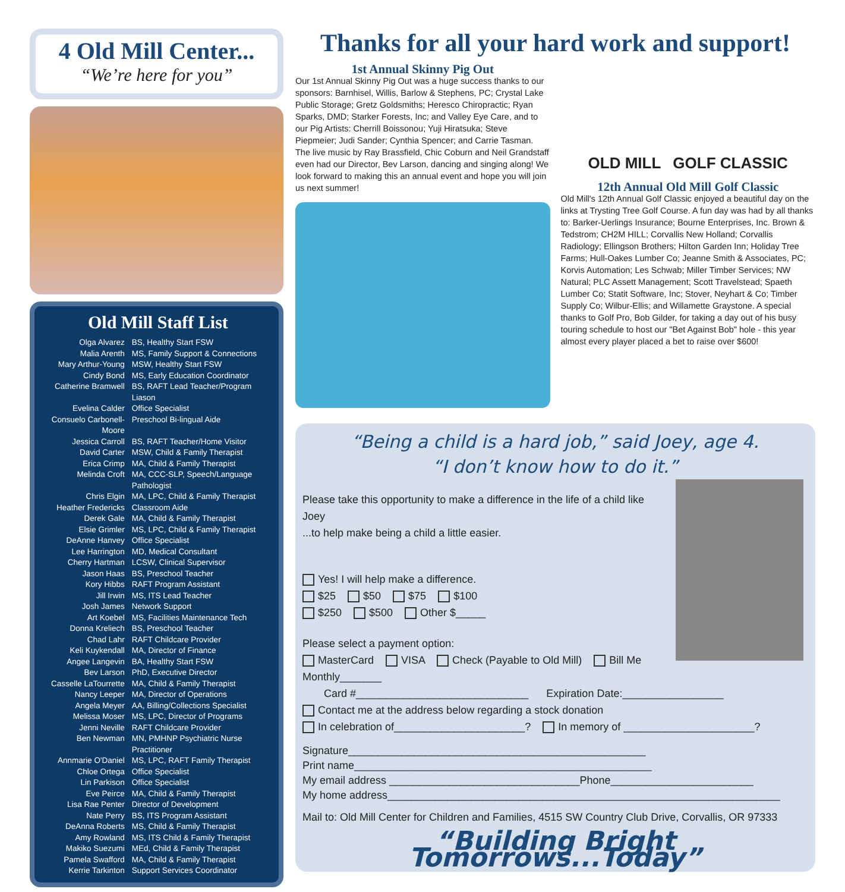4 Old Mill Center...
“We’re here for you”
Old Mill Staff List
| Olga Alvarez | BS, Healthy Start FSW |
| Malia Arenth | MS, Family Support & Connections |
| Mary Arthur-Young | MSW, Healthy Start FSW |
| Cindy Bond | MS, Early Education Coordinator |
| Catherine Bramwell | BS, RAFT Lead Teacher/Program Liason |
| Evelina Calder | Office Specialist |
| Consuelo Carbonell-Moore | Preschool Bi-lingual Aide |
| Jessica Carroll | BS, RAFT Teacher/Home Visitor |
| David Carter | MSW, Child & Family Therapist |
| Erica Crimp | MA, Child & Family Therapist |
| Melinda Croft | MA, CCC-SLP, Speech/Language Pathologist |
| Chris Elgin | MA, LPC, Child & Family Therapist |
| Heather Fredericks | Classroom Aide |
| Derek Gale | MA, Child & Family Therapist |
| Elsie Grimler | MS, LPC, Child & Family Therapist |
| DeAnne Hanvey | Office Specialist |
| Lee Harrington | MD, Medical Consultant |
| Cherry Hartman | LCSW, Clinical Supervisor |
| Jason Haas | BS, Preschool Teacher |
| Kory Hibbs | RAFT Program Assistant |
| Jill Irwin | MS, ITS Lead Teacher |
| Josh James | Network Support |
| Art Koebel | MS, Facilities Maintenance Tech |
| Donna Kreliech | BS, Preschool Teacher |
| Chad Lahr | RAFT Childcare Provider |
| Keli Kuykendall | MA, Director of Finance |
| Angee Langevin | BA, Healthy Start FSW |
| Bev Larson | PhD, Executive Director |
| Casselle LaTourrette | MA, Child & Family Therapist |
| Nancy Leeper | MA, Director of Operations |
| Angela Meyer | AA, Billing/Collections Specialist |
| Melissa Moser | MS, LPC, Director of Programs |
| Jenni Neville | RAFT Childcare Provider |
| Ben Newman | MN, PMHNP Psychiatric Nurse Practitioner |
| Annmarie O'Daniel | MS, LPC, RAFT Family Therapist |
| Chloe Ortega | Office Specialist |
| Lin Parkison | Office Specialist |
| Eve Peirce | MA, Child & Family Therapist |
| Lisa Rae Penter | Director of Development |
| Nate Perry | BS, ITS Program Assistant |
| DeAnna Roberts | MS, Child & Family Therapist |
| Amy Rowland | MS, ITS Child & Family Therapist |
| Makiko Suezumi | MEd, Child & Family Therapist |
| Pamela Swafford | MA, Child & Family Therapist |
| Kerrie Tarkinton | Support Services Coordinator |
Thanks for all your hard work and support!
1st Annual Skinny Pig Out
Our 1st Annual Skinny Pig Out was a huge success thanks to our sponsors: Barnhisel, Willis, Barlow & Stephens, PC; Crystal Lake Public Storage; Gretz Goldsmiths; Heresco Chiropractic; Ryan Sparks, DMD; Starker Forests, Inc; and Valley Eye Care, and to our Pig Artists: Cherrill Boissonou; Yuji Hiratsuka; Steve Piepmeier; Judi Sander; Cynthia Spencer; and Carrie Tasman. The live music by Ray Brassfield, Chic Coburn and Neil Grandstaff even had our Director, Bev Larson, dancing and singing along! We look forward to making this an annual event and hope you will join us next summer!
OLD MILL GOLF CLASSIC
12th Annual Old Mill Golf Classic
Old Mill's 12th Annual Golf Classic enjoyed a beautiful day on the links at Trysting Tree Golf Course. A fun day was had by all thanks to: Barker-Uerlings Insurance; Bourne Enterprises, Inc. Brown & Tedstrom; CH2M HILL; Corvallis New Holland; Corvallis Radiology; Ellingson Brothers; Hilton Garden Inn; Holiday Tree Farms; Hull-Oakes Lumber Co; Jeanne Smith & Associates, PC; Korvis Automation; Les Schwab; Miller Timber Services; NW Natural; PLC Assett Management; Scott Travelstead; Spaeth Lumber Co; Statit Software, Inc; Stover, Neyhart & Co; Timber Supply Co; Wilbur-Ellis; and Willamette Graystone. A special thanks to Golf Pro, Bob Gilder, for taking a day out of his busy touring schedule to host our "Bet Against Bob" hole - this year almost every player placed a bet to raise over $600!
“Being a child is a hard job,” said Joey, age 4.
“I don’t know how to do it.”
Please take this opportunity to make a difference in the life of a child like Joey
...to help make being a child a little easier.
Yes! I will help make a difference.
$25 $50 $75 $100
$250 $500 Other $_____
Please select a payment option:
MasterCard VISA Check (Payable to Old Mill) Bill Me Monthly_______
Card #_____________________________ Expiration Date:_________________
Contact me at the address below regarding a stock donation
In celebration of______________________? In memory of ______________________?
Signature__________________________________________________
Print name__________________________________________________
My email address ________________________________Phone________________________
My home address__________________________________________________________________
Mail to: Old Mill Center for Children and Families, 4515 SW Country Club Drive, Corvallis, OR 97333
“Building Bright Tomorrows...Today”